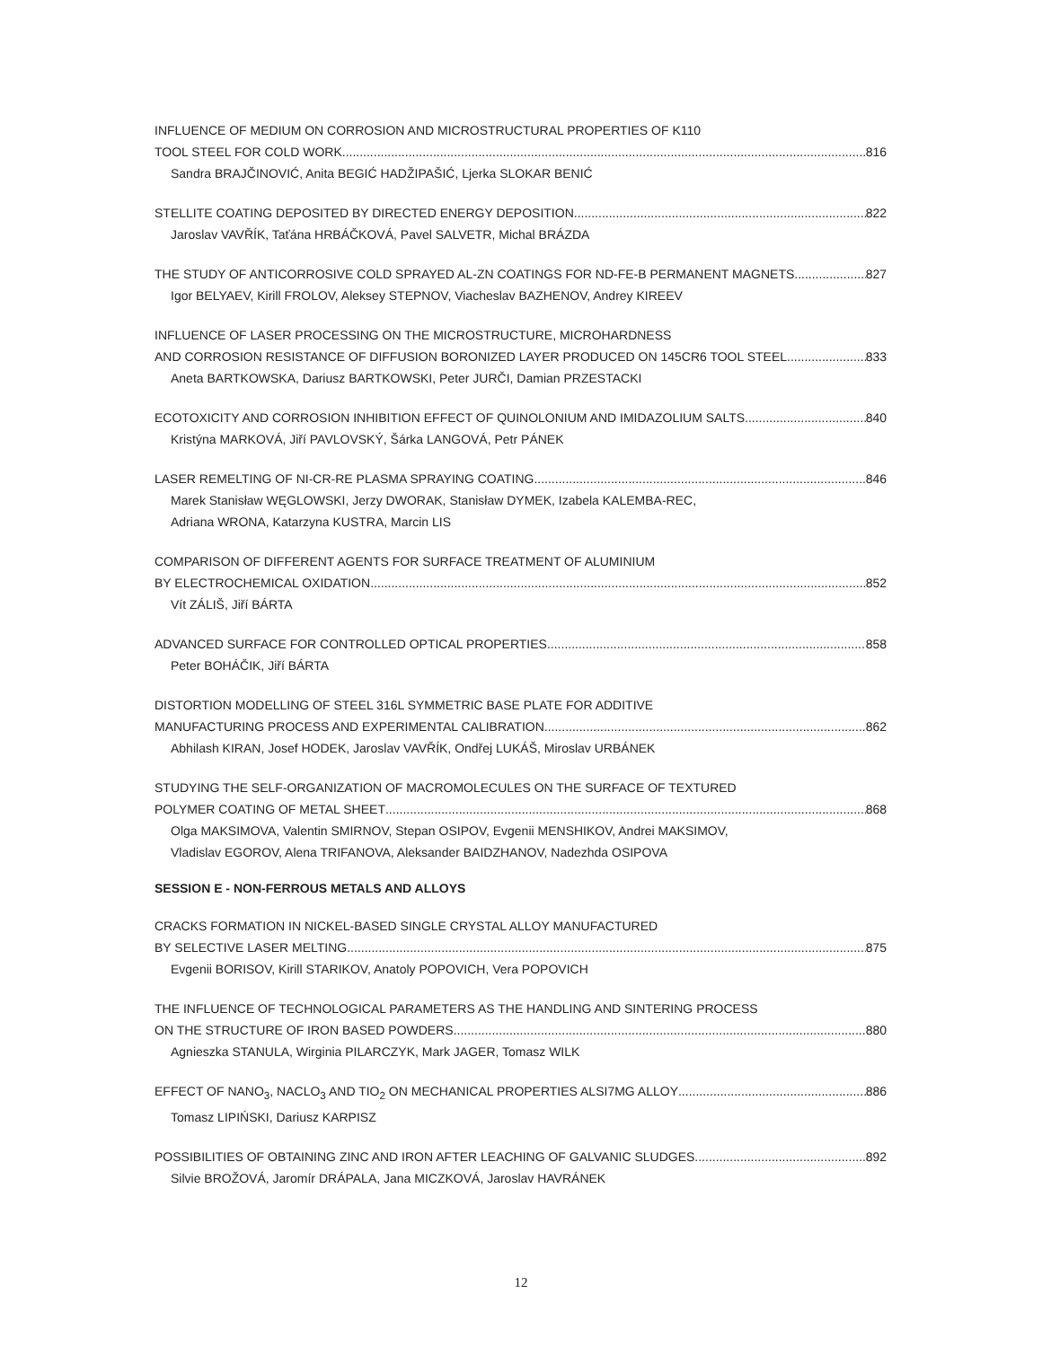INFLUENCE OF MEDIUM ON CORROSION AND MICROSTRUCTURAL PROPERTIES OF K110
TOOL STEEL FOR COLD WORK 816
Sandra BRAJČINOVIĆ, Anita BEGIĆ HADŽIPAŠIĆ, Ljerka SLOKAR BENIĆ
STELLITE COATING DEPOSITED BY DIRECTED ENERGY DEPOSITION 822
Jaroslav VAVŘÍK, Taťána HRBÁČKOVÁ, Pavel SALVETR, Michal BRÁZDA
THE STUDY OF ANTICORROSIVE COLD SPRAYED AL-ZN COATINGS FOR ND-FE-B PERMANENT MAGNETS 827
Igor BELYAEV, Kirill FROLOV, Aleksey STEPNOV, Viacheslav BAZHENOV, Andrey KIREEV
INFLUENCE OF LASER PROCESSING ON THE MICROSTRUCTURE, MICROHARDNESS
AND CORROSION RESISTANCE OF DIFFUSION BORONIZED LAYER PRODUCED ON 145CR6 TOOL STEEL 833
Aneta BARTKOWSKA, Dariusz BARTKOWSKI, Peter JURČI, Damian PRZESTACKI
ECOTOXICITY AND CORROSION INHIBITION EFFECT OF QUINOLONIUM AND IMIDAZOLIUM SALTS 840
Kristýna MARKOVÁ, Jiří PAVLOVSKÝ, Šárka LANGOVÁ, Petr PÁNEK
LASER REMELTING OF NI-CR-RE PLASMA SPRAYING COATING 846
Marek Stanisław WĘGLOWSKI, Jerzy DWORAK, Stanisław DYMEK, Izabela KALEMBA-REC,
Adriana WRONA, Katarzyna KUSTRA, Marcin LIS
COMPARISON OF DIFFERENT AGENTS FOR SURFACE TREATMENT OF ALUMINIUM
BY ELECTROCHEMICAL OXIDATION 852
Vít ZÁLIŠ, Jiří BÁRTA
ADVANCED SURFACE FOR CONTROLLED OPTICAL PROPERTIES 858
Peter BOHÁČIK, Jiří BÁRTA
DISTORTION MODELLING OF STEEL 316L SYMMETRIC BASE PLATE FOR ADDITIVE
MANUFACTURING PROCESS AND EXPERIMENTAL CALIBRATION 862
Abhilash KIRAN, Josef HODEK, Jaroslav VAVŘÍK, Ondřej LUKÁŠ, Miroslav URBÁNEK
STUDYING THE SELF-ORGANIZATION OF MACROMOLECULES ON THE SURFACE OF TEXTURED
POLYMER COATING OF METAL SHEET 868
Olga MAKSIMOVA, Valentin SMIRNOV, Stepan OSIPOV, Evgenii MENSHIKOV, Andrei MAKSIMOV,
Vladislav EGOROV, Alena TRIFANOVA, Aleksander BAIDZHANOV, Nadezhda OSIPOVA
SESSION E - NON-FERROUS METALS AND ALLOYS
CRACKS FORMATION IN NICKEL-BASED SINGLE CRYSTAL ALLOY MANUFACTURED
BY SELECTIVE LASER MELTING 875
Evgenii BORISOV, Kirill STARIKOV, Anatoly POPOVICH, Vera POPOVICH
THE INFLUENCE OF TECHNOLOGICAL PARAMETERS AS THE HANDLING AND SINTERING PROCESS
ON THE STRUCTURE OF IRON BASED POWDERS 880
Agnieszka STANULA, Wirginia PILARCZYK, Mark JAGER, Tomasz WILK
EFFECT OF NANO<sub>3</sub>, NACLO<sub>3</sub> AND TIO<sub>2</sub> ON MECHANICAL PROPERTIES ALSI7MG ALLOY 886
Tomasz LIPIŃSKI, Dariusz KARPISZ
POSSIBILITIES OF OBTAINING ZINC AND IRON AFTER LEACHING OF GALVANIC SLUDGES 892
Silvie BROŽOVÁ, Jaromír DRÁPALA, Jana MICZKOVÁ, Jaroslav HAVRÁNEK
12